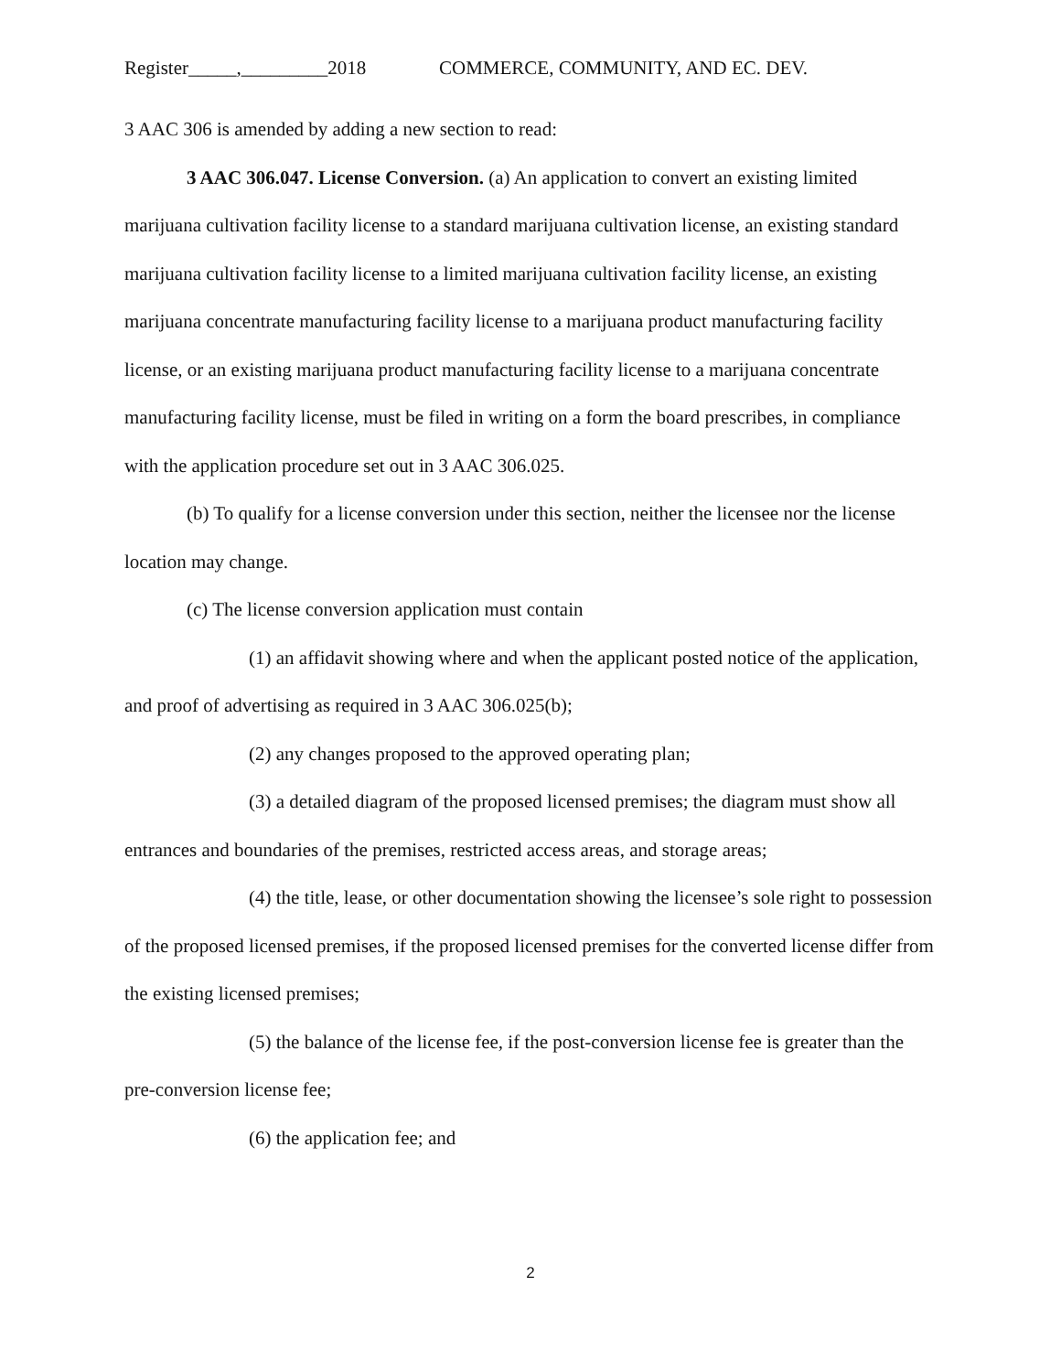Register_____,_________2018 COMMERCE, COMMUNITY, AND EC. DEV.
3 AAC 306 is amended by adding a new section to read:
3 AAC 306.047. License Conversion. (a) An application to convert an existing limited marijuana cultivation facility license to a standard marijuana cultivation license, an existing standard marijuana cultivation facility license to a limited marijuana cultivation facility license, an existing marijuana concentrate manufacturing facility license to a marijuana product manufacturing facility license, or an existing marijuana product manufacturing facility license to a marijuana concentrate manufacturing facility license, must be filed in writing on a form the board prescribes, in compliance with the application procedure set out in 3 AAC 306.025.
(b) To qualify for a license conversion under this section, neither the licensee nor the license location may change.
(c) The license conversion application must contain
(1) an affidavit showing where and when the applicant posted notice of the application, and proof of advertising as required in 3 AAC 306.025(b);
(2) any changes proposed to the approved operating plan;
(3) a detailed diagram of the proposed licensed premises; the diagram must show all entrances and boundaries of the premises, restricted access areas, and storage areas;
(4) the title, lease, or other documentation showing the licensee’s sole right to possession of the proposed licensed premises, if the proposed licensed premises for the converted license differ from the existing licensed premises;
(5) the balance of the license fee, if the post-conversion license fee is greater than the pre-conversion license fee;
(6) the application fee; and
2